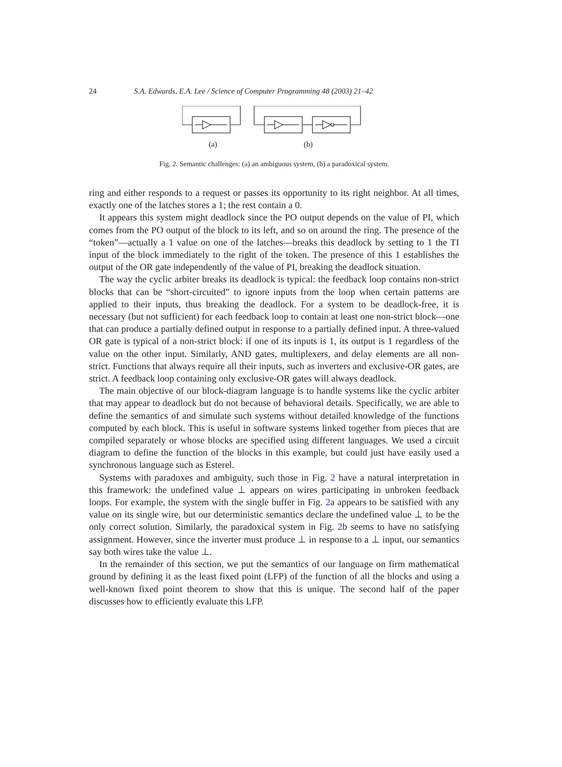24 S.A. Edwards, E.A. Lee / Science of Computer Programming 48 (2003) 21–42
(a)
(b)
Fig. 2. Semantic challenges: (a) an ambiguous system, (b) a paradoxical system.
ring and either responds to a request or passes its opportunity to its right neighbor. At all times, exactly one of the latches stores a 1; the rest contain a 0.
It appears this system might deadlock since the PO output depends on the value of PI, which comes from the PO output of the block to its left, and so on around the ring. The presence of the “token”—actually a 1 value on one of the latches—breaks this deadlock by setting to 1 the TI input of the block immediately to the right of the token. The presence of this 1 establishes the output of the OR gate independently of the value of PI, breaking the deadlock situation.
The way the cyclic arbiter breaks its deadlock is typical: the feedback loop contains non-strict blocks that can be “short-circuited” to ignore inputs from the loop when certain patterns are applied to their inputs, thus breaking the deadlock. For a system to be deadlock-free, it is necessary (but not sufficient) for each feedback loop to contain at least one non-strict block—one that can produce a partially defined output in response to a partially defined input. A three-valued OR gate is typical of a non-strict block: if one of its inputs is 1, its output is 1 regardless of the value on the other input. Similarly, AND gates, multiplexers, and delay elements are all non-strict. Functions that always require all their inputs, such as inverters and exclusive-OR gates, are strict. A feedback loop containing only exclusive-OR gates will always deadlock.
The main objective of our block-diagram language is to handle systems like the cyclic arbiter that may appear to deadlock but do not because of behavioral details. Specifically, we are able to define the semantics of and simulate such systems without detailed knowledge of the functions computed by each block. This is useful in software systems linked together from pieces that are compiled separately or whose blocks are specified using different languages. We used a circuit diagram to define the function of the blocks in this example, but could just have easily used a synchronous language such as Esterel.
Systems with paradoxes and ambiguity, such those in Fig. 2 have a natural interpretation in this framework: the undefined value ⊥ appears on wires participating in unbroken feedback loops. For example, the system with the single buffer in Fig. 2a appears to be satisfied with any value on its single wire, but our deterministic semantics declare the undefined value ⊥ to be the only correct solution. Similarly, the paradoxical system in Fig. 2b seems to have no satisfying assignment. However, since the inverter must produce ⊥ in response to a ⊥ input, our semantics say both wires take the value ⊥.
In the remainder of this section, we put the semantics of our language on firm mathematical ground by defining it as the least fixed point (LFP) of the function of all the blocks and using a well-known fixed point theorem to show that this is unique. The second half of the paper discusses how to efficiently evaluate this LFP.